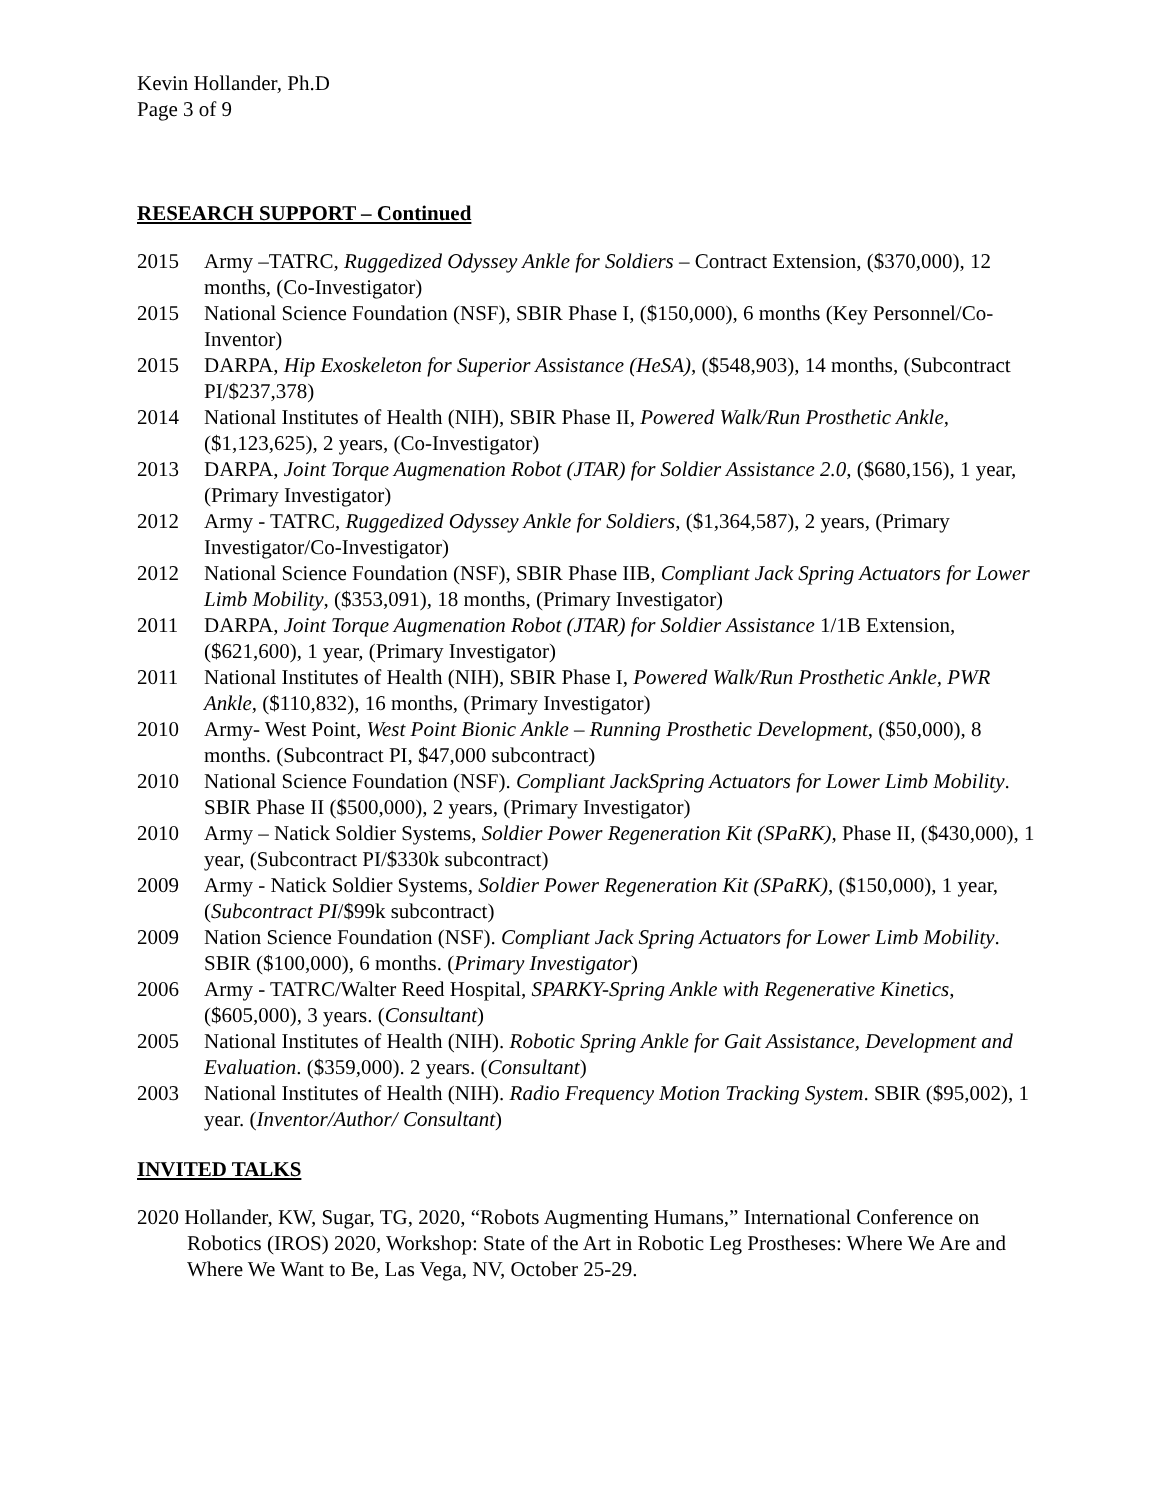Kevin Hollander, Ph.D
Page 3 of 9
RESEARCH SUPPORT – Continued
2015 Army –TATRC, Ruggedized Odyssey Ankle for Soldiers – Contract Extension, ($370,000), 12 months, (Co-Investigator)
2015 National Science Foundation (NSF), SBIR Phase I, ($150,000), 6 months (Key Personnel/Co-Inventor)
2015 DARPA, Hip Exoskeleton for Superior Assistance (HeSA), ($548,903), 14 months, (Subcontract PI/$237,378)
2014 National Institutes of Health (NIH), SBIR Phase II, Powered Walk/Run Prosthetic Ankle, ($1,123,625), 2 years, (Co-Investigator)
2013 DARPA, Joint Torque Augmenation Robot (JTAR) for Soldier Assistance 2.0, ($680,156), 1 year, (Primary Investigator)
2012 Army - TATRC, Ruggedized Odyssey Ankle for Soldiers, ($1,364,587), 2 years, (Primary Investigator/Co-Investigator)
2012 National Science Foundation (NSF), SBIR Phase IIB, Compliant Jack Spring Actuators for Lower Limb Mobility, ($353,091), 18 months, (Primary Investigator)
2011 DARPA, Joint Torque Augmenation Robot (JTAR) for Soldier Assistance 1/1B Extension, ($621,600), 1 year, (Primary Investigator)
2011 National Institutes of Health (NIH), SBIR Phase I, Powered Walk/Run Prosthetic Ankle, PWR Ankle, ($110,832), 16 months, (Primary Investigator)
2010 Army- West Point, West Point Bionic Ankle – Running Prosthetic Development, ($50,000), 8 months. (Subcontract PI, $47,000 subcontract)
2010 National Science Foundation (NSF). Compliant JackSpring Actuators for Lower Limb Mobility. SBIR Phase II ($500,000), 2 years, (Primary Investigator)
2010 Army – Natick Soldier Systems, Soldier Power Regeneration Kit (SPaRK), Phase II, ($430,000), 1 year, (Subcontract PI/$330k subcontract)
2009 Army - Natick Soldier Systems, Soldier Power Regeneration Kit (SPaRK), ($150,000), 1 year, (Subcontract PI/$99k subcontract)
2009 Nation Science Foundation (NSF). Compliant Jack Spring Actuators for Lower Limb Mobility. SBIR ($100,000), 6 months. (Primary Investigator)
2006 Army - TATRC/Walter Reed Hospital, SPARKY-Spring Ankle with Regenerative Kinetics, ($605,000), 3 years. (Consultant)
2005 National Institutes of Health (NIH). Robotic Spring Ankle for Gait Assistance, Development and Evaluation. ($359,000). 2 years. (Consultant)
2003 National Institutes of Health (NIH). Radio Frequency Motion Tracking System. SBIR ($95,002), 1 year. (Inventor/Author/ Consultant)
INVITED TALKS
2020 Hollander, KW, Sugar, TG, 2020, “Robots Augmenting Humans,” International Conference on Robotics (IROS) 2020, Workshop: State of the Art in Robotic Leg Prostheses: Where We Are and Where We Want to Be, Las Vega, NV, October 25-29.